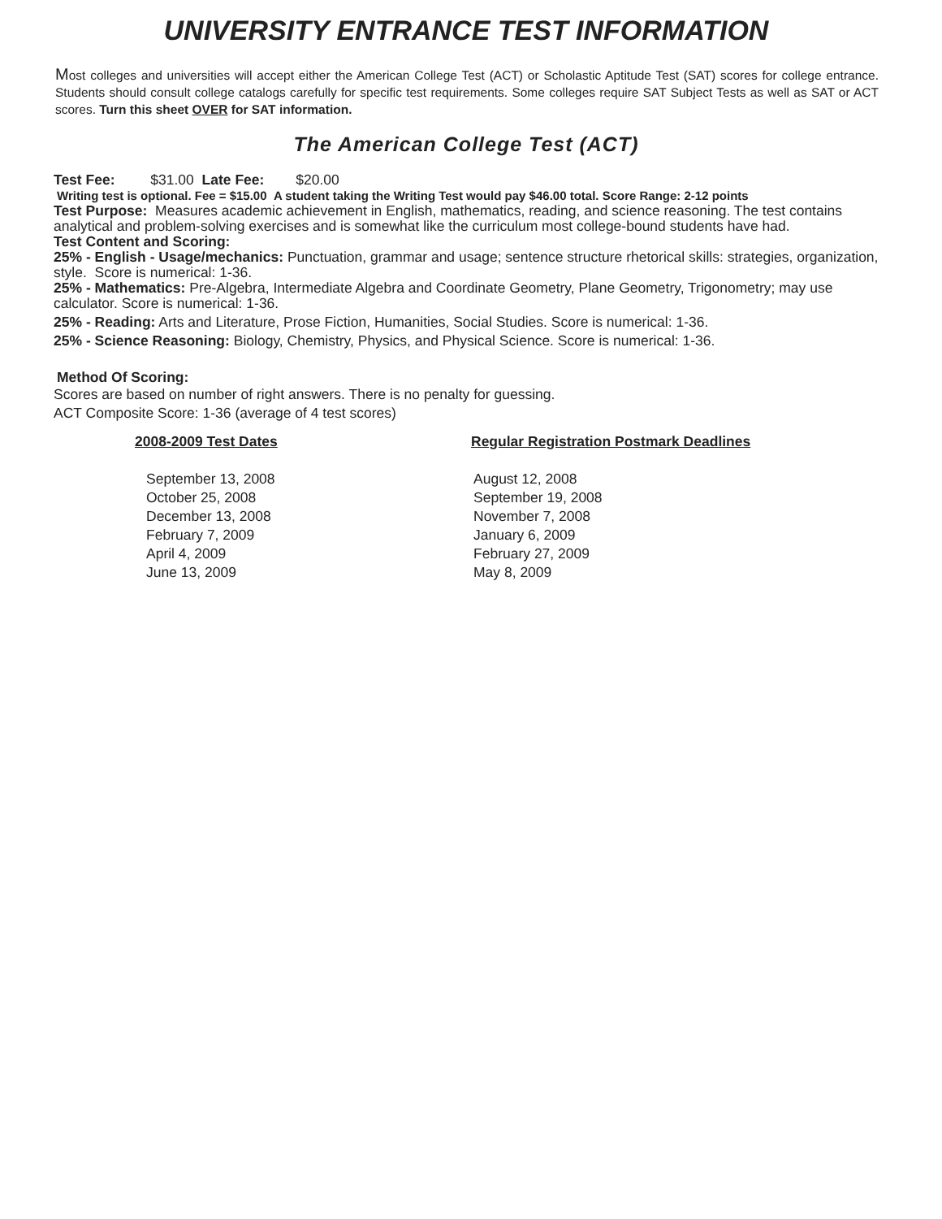UNIVERSITY ENTRANCE TEST INFORMATION
Most colleges and universities will accept either the American College Test (ACT) or Scholastic Aptitude Test (SAT) scores for college entrance. Students should consult college catalogs carefully for specific test requirements. Some colleges require SAT Subject Tests as well as SAT or ACT scores. Turn this sheet OVER for SAT information.
The American College Test (ACT)
Test Fee: $31.00 Late Fee: $20.00
Writing test is optional. Fee = $15.00 A student taking the Writing Test would pay $46.00 total. Score Range: 2-12 points
Test Purpose: Measures academic achievement in English, mathematics, reading, and science reasoning. The test contains analytical and problem-solving exercises and is somewhat like the curriculum most college-bound students have had.
Test Content and Scoring:
25% - English - Usage/mechanics: Punctuation, grammar and usage; sentence structure rhetorical skills: strategies, organization, style. Score is numerical: 1-36.
25% - Mathematics: Pre-Algebra, Intermediate Algebra and Coordinate Geometry, Plane Geometry, Trigonometry; may use calculator. Score is numerical: 1-36.
25% - Reading: Arts and Literature, Prose Fiction, Humanities, Social Studies. Score is numerical: 1-36.
25% - Science Reasoning: Biology, Chemistry, Physics, and Physical Science. Score is numerical: 1-36.
Method Of Scoring:
Scores are based on number of right answers. There is no penalty for guessing.
ACT Composite Score: 1-36 (average of 4 test scores)
| 2008-2009 Test Dates | Regular Registration Postmark Deadlines |
| --- | --- |
| September 13, 2008 | August 12, 2008 |
| October 25, 2008 | September 19, 2008 |
| December 13, 2008 | November 7, 2008 |
| February 7, 2009 | January 6, 2009 |
| April 4, 2009 | February 27, 2009 |
| June 13, 2009 | May 8, 2009 |